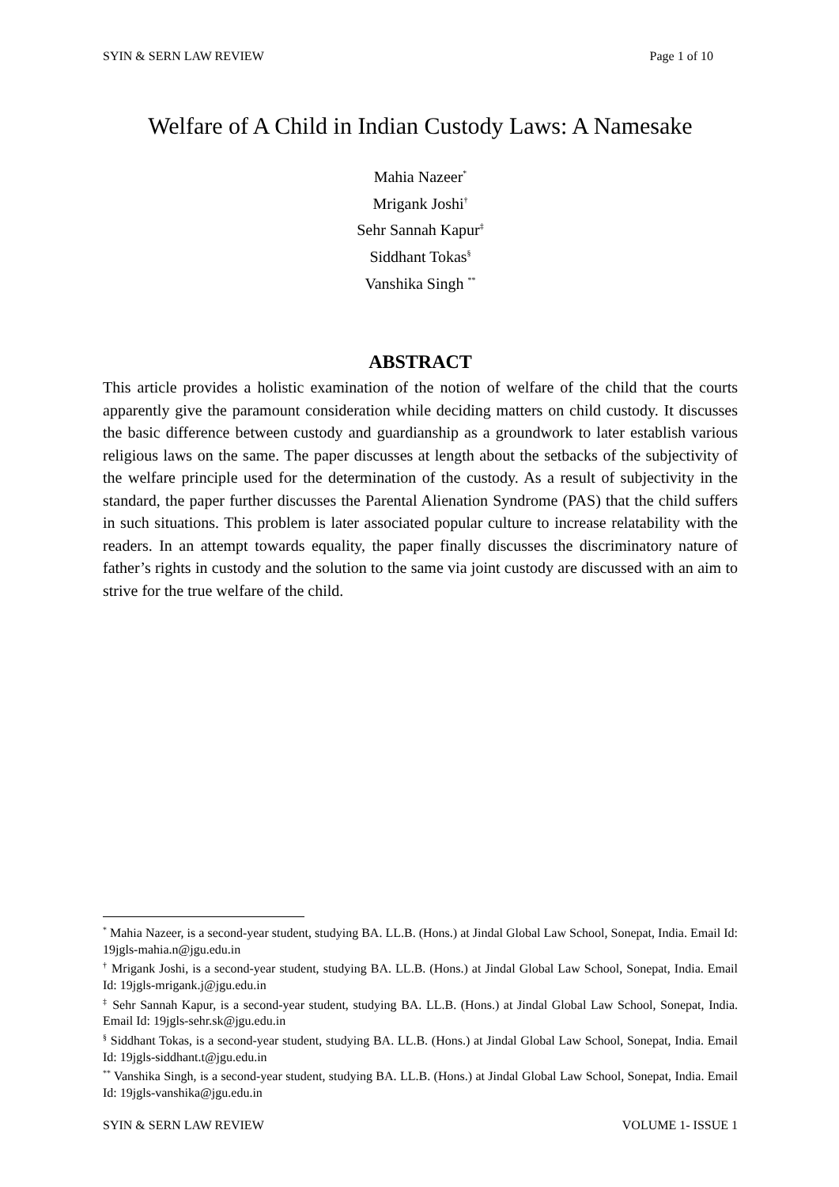SYIN & SERN LAW REVIEW Page 1 of 10
Welfare of A Child in Indian Custody Laws: A Namesake
Mahia Nazeer<sup>*</sup>
Mrigank Joshi<sup>†</sup>
Sehr Sannah Kapur<sup>‡</sup>
Siddhant Tokas<sup>§</sup>
Vanshika Singh <sup>**</sup>
ABSTRACT
This article provides a holistic examination of the notion of welfare of the child that the courts apparently give the paramount consideration while deciding matters on child custody. It discusses the basic difference between custody and guardianship as a groundwork to later establish various religious laws on the same. The paper discusses at length about the setbacks of the subjectivity of the welfare principle used for the determination of the custody. As a result of subjectivity in the standard, the paper further discusses the Parental Alienation Syndrome (PAS) that the child suffers in such situations. This problem is later associated popular culture to increase relatability with the readers. In an attempt towards equality, the paper finally discusses the discriminatory nature of father’s rights in custody and the solution to the same via joint custody are discussed with an aim to strive for the true welfare of the child.
<sup>*</sup> Mahia Nazeer, is a second-year student, studying BA. LL.B. (Hons.) at Jindal Global Law School, Sonepat, India. Email Id: 19jgls-mahia.n@jgu.edu.in
<sup>†</sup> Mrigank Joshi, is a second-year student, studying BA. LL.B. (Hons.) at Jindal Global Law School, Sonepat, India. Email Id: 19jgls-mrigank.j@jgu.edu.in
<sup>‡</sup> Sehr Sannah Kapur, is a second-year student, studying BA. LL.B. (Hons.) at Jindal Global Law School, Sonepat, India. Email Id: 19jgls-sehr.sk@jgu.edu.in
<sup>§</sup> Siddhant Tokas, is a second-year student, studying BA. LL.B. (Hons.) at Jindal Global Law School, Sonepat, India. Email Id: 19jgls-siddhant.t@jgu.edu.in
<sup>**</sup> Vanshika Singh, is a second-year student, studying BA. LL.B. (Hons.) at Jindal Global Law School, Sonepat, India. Email Id: 19jgls-vanshika@jgu.edu.in
SYIN & SERN LAW REVIEW VOLUME 1- ISSUE 1